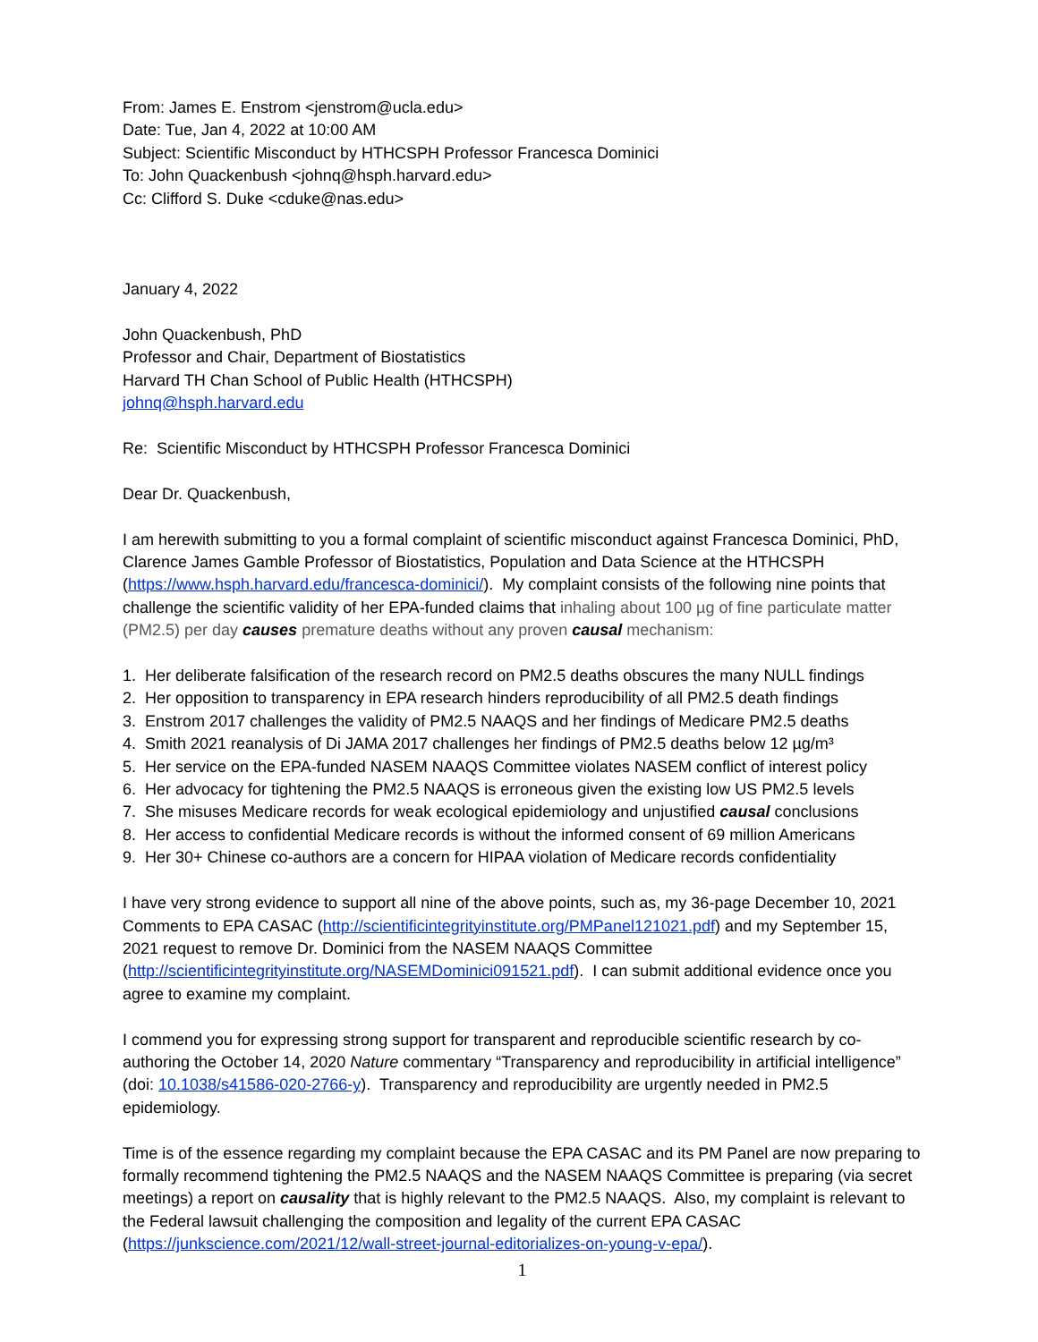From: James E. Enstrom <jenstrom@ucla.edu>
Date: Tue, Jan 4, 2022 at 10:00 AM
Subject: Scientific Misconduct by HTHCSPH Professor Francesca Dominici
To: John Quackenbush <johnq@hsph.harvard.edu>
Cc: Clifford S. Duke <cduke@nas.edu>
January 4, 2022
John Quackenbush, PhD
Professor and Chair, Department of Biostatistics
Harvard TH Chan School of Public Health (HTHCSPH)
johnq@hsph.harvard.edu
Re: Scientific Misconduct by HTHCSPH Professor Francesca Dominici
Dear Dr. Quackenbush,
I am herewith submitting to you a formal complaint of scientific misconduct against Francesca Dominici, PhD, Clarence James Gamble Professor of Biostatistics, Population and Data Science at the HTHCSPH (https://www.hsph.harvard.edu/francesca-dominici/). My complaint consists of the following nine points that challenge the scientific validity of her EPA-funded claims that inhaling about 100 µg of fine particulate matter (PM2.5) per day causes premature deaths without any proven causal mechanism:
1. Her deliberate falsification of the research record on PM2.5 deaths obscures the many NULL findings
2. Her opposition to transparency in EPA research hinders reproducibility of all PM2.5 death findings
3. Enstrom 2017 challenges the validity of PM2.5 NAAQS and her findings of Medicare PM2.5 deaths
4. Smith 2021 reanalysis of Di JAMA 2017 challenges her findings of PM2.5 deaths below 12 µg/m³
5. Her service on the EPA-funded NASEM NAAQS Committee violates NASEM conflict of interest policy
6. Her advocacy for tightening the PM2.5 NAAQS is erroneous given the existing low US PM2.5 levels
7. She misuses Medicare records for weak ecological epidemiology and unjustified causal conclusions
8. Her access to confidential Medicare records is without the informed consent of 69 million Americans
9. Her 30+ Chinese co-authors are a concern for HIPAA violation of Medicare records confidentiality
I have very strong evidence to support all nine of the above points, such as, my 36-page December 10, 2021 Comments to EPA CASAC (http://scientificintegrityinstitute.org/PMPanel121021.pdf) and my September 15, 2021 request to remove Dr. Dominici from the NASEM NAAQS Committee (http://scientificintegrityinstitute.org/NASEMDominici091521.pdf). I can submit additional evidence once you agree to examine my complaint.
I commend you for expressing strong support for transparent and reproducible scientific research by co-authoring the October 14, 2020 Nature commentary “Transparency and reproducibility in artificial intelligence” (doi: 10.1038/s41586-020-2766-y). Transparency and reproducibility are urgently needed in PM2.5 epidemiology.
Time is of the essence regarding my complaint because the EPA CASAC and its PM Panel are now preparing to formally recommend tightening the PM2.5 NAAQS and the NASEM NAAQS Committee is preparing (via secret meetings) a report on causality that is highly relevant to the PM2.5 NAAQS. Also, my complaint is relevant to the Federal lawsuit challenging the composition and legality of the current EPA CASAC (https://junkscience.com/2021/12/wall-street-journal-editorializes-on-young-v-epa/).
1